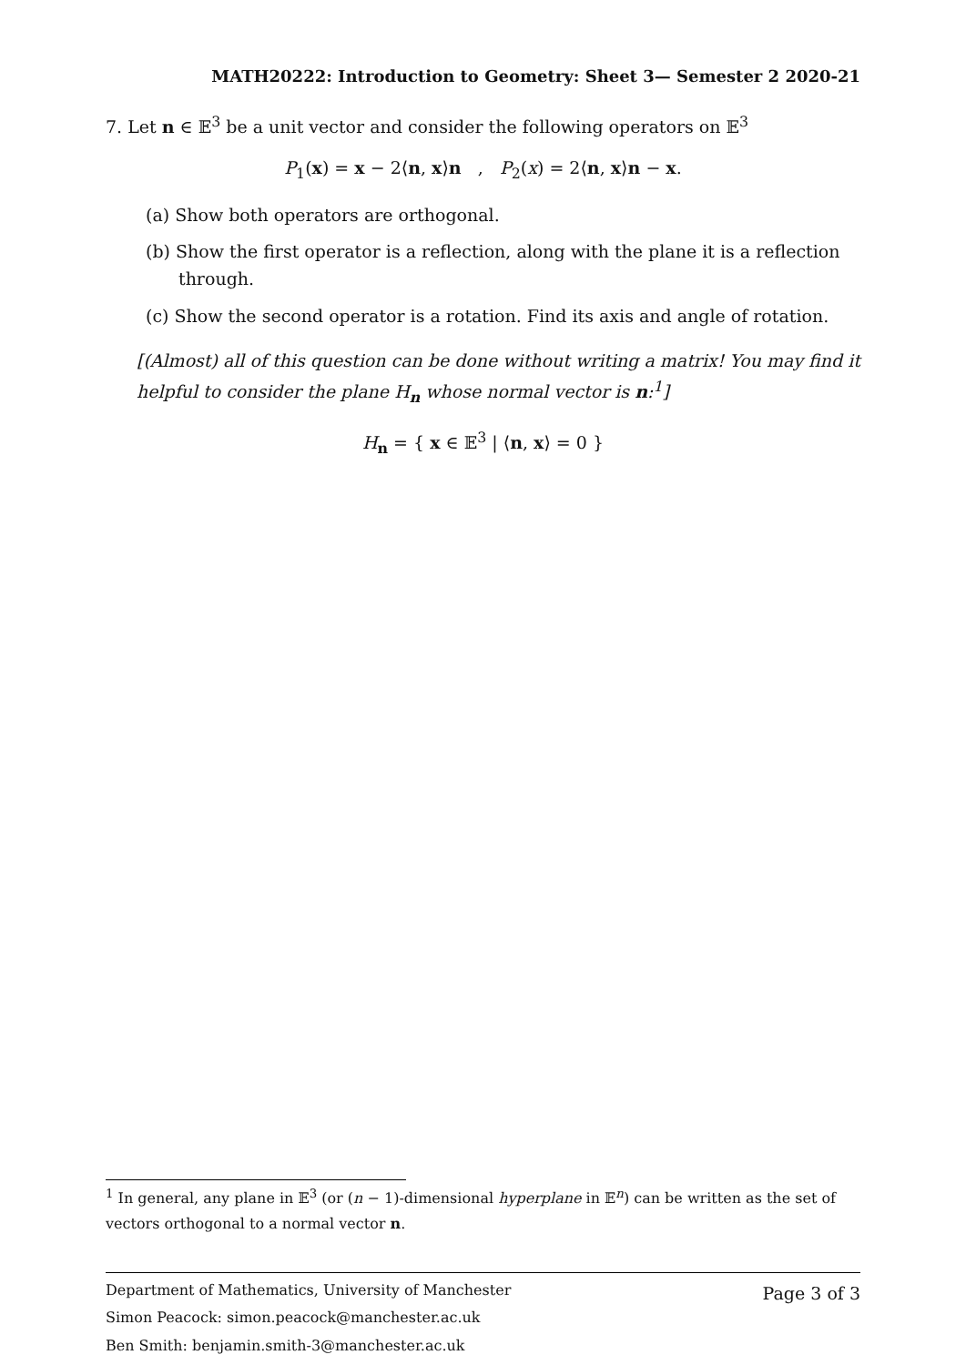MATH20222: Introduction to Geometry: Sheet 3— Semester 2 2020-21
7. Let n ∈ 𝔼<sup>3</sup> be a unit vector and consider the following operators on 𝔼<sup>3</sup>
P<sub>1</sub>(x) = x − 2⟨n, x⟩n , P<sub>2</sub>(x) = 2⟨n, x⟩n − x.
(a) Show both operators are orthogonal.
(b) Show the first operator is a reflection, along with the plane it is a reflection through.
(c) Show the second operator is a rotation. Find its axis and angle of rotation.
[(Almost) all of this question can be done without writing a matrix! You may find it helpful to consider the plane H<sub>n</sub> whose normal vector is n:<sup>1</sup>]
H<sub>n</sub> = { x ∈ 𝔼<sup>3</sup> | ⟨n, x⟩ = 0 }
<sup>1</sup> In general, any plane in 𝔼<sup>3</sup> (or (n − 1)-dimensional hyperplane in 𝔼<sup>n</sup>) can be written as the set of vectors orthogonal to a normal vector n.
Page 3 of 3 Department of Mathematics, University of Manchester
Simon Peacock: simon.peacock@manchester.ac.uk
Ben Smith: benjamin.smith-3@manchester.ac.uk